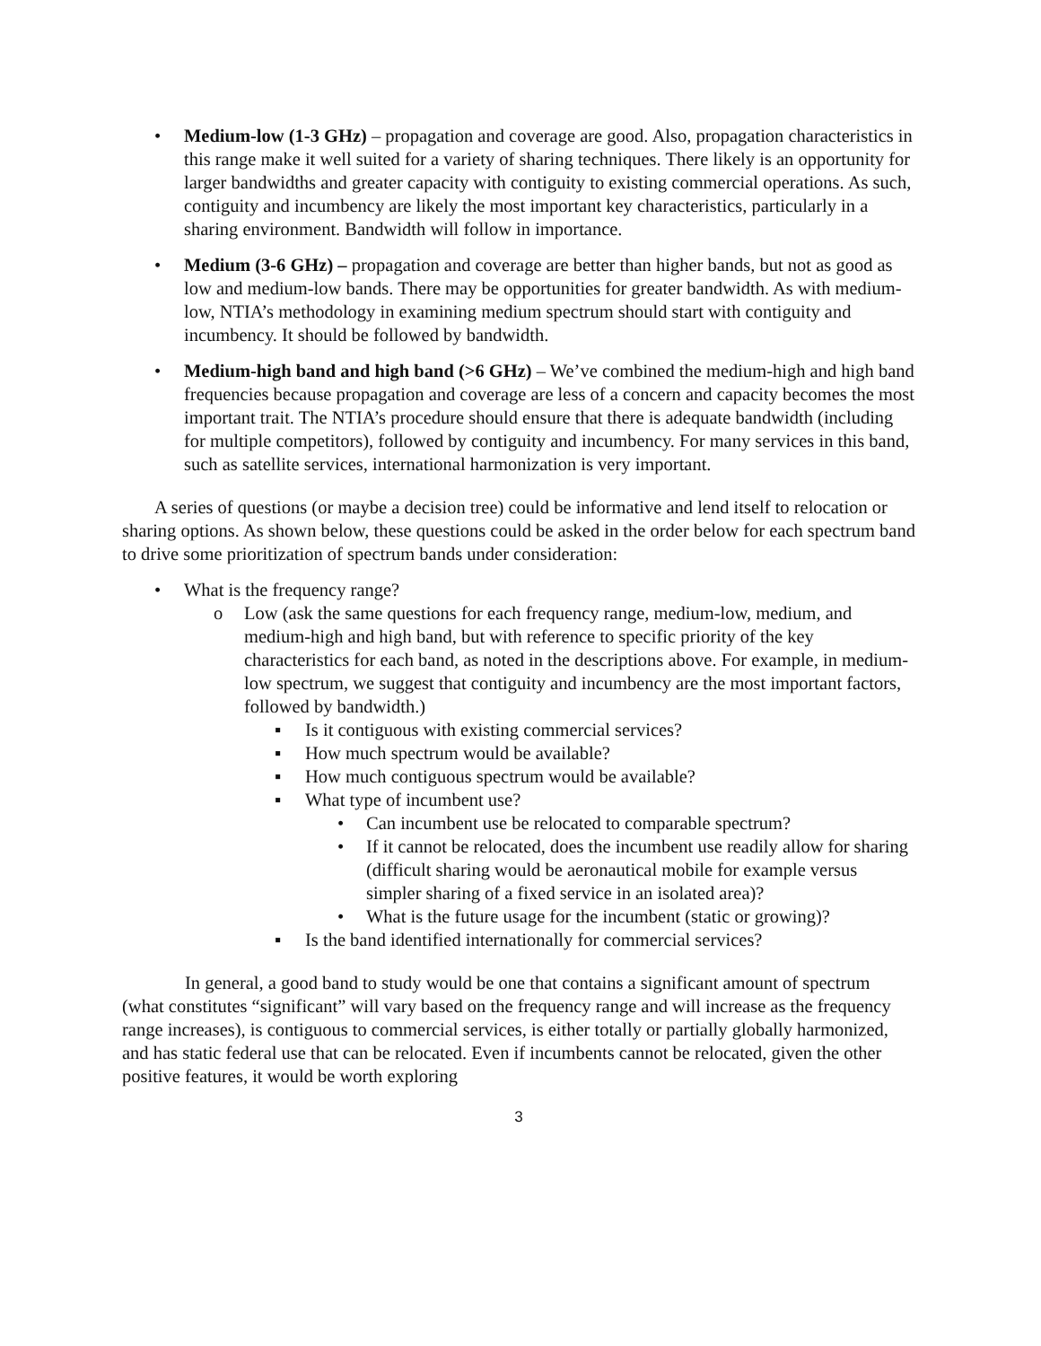• Medium-low (1-3 GHz) – propagation and coverage are good. Also, propagation characteristics in this range make it well suited for a variety of sharing techniques. There likely is an opportunity for larger bandwidths and greater capacity with contiguity to existing commercial operations. As such, contiguity and incumbency are likely the most important key characteristics, particularly in a sharing environment. Bandwidth will follow in importance.
• Medium (3-6 GHz) – propagation and coverage are better than higher bands, but not as good as low and medium-low bands. There may be opportunities for greater bandwidth. As with medium-low, NTIA’s methodology in examining medium spectrum should start with contiguity and incumbency. It should be followed by bandwidth.
• Medium-high band and high band (>6 GHz) – We’ve combined the medium-high and high band frequencies because propagation and coverage are less of a concern and capacity becomes the most important trait. The NTIA’s procedure should ensure that there is adequate bandwidth (including for multiple competitors), followed by contiguity and incumbency. For many services in this band, such as satellite services, international harmonization is very important.
A series of questions (or maybe a decision tree) could be informative and lend itself to relocation or sharing options. As shown below, these questions could be asked in the order below for each spectrum band to drive some prioritization of spectrum bands under consideration:
• What is the frequency range?
o Low (ask the same questions for each frequency range, medium-low, medium, and medium-high and high band, but with reference to specific priority of the key characteristics for each band, as noted in the descriptions above. For example, in medium-low spectrum, we suggest that contiguity and incumbency are the most important factors, followed by bandwidth.)
▪ Is it contiguous with existing commercial services?
▪ How much spectrum would be available?
▪ How much contiguous spectrum would be available?
▪ What type of incumbent use?
• Can incumbent use be relocated to comparable spectrum?
• If it cannot be relocated, does the incumbent use readily allow for sharing (difficult sharing would be aeronautical mobile for example versus simpler sharing of a fixed service in an isolated area)?
• What is the future usage for the incumbent (static or growing)?
▪ Is the band identified internationally for commercial services?
In general, a good band to study would be one that contains a significant amount of spectrum (what constitutes “significant” will vary based on the frequency range and will increase as the frequency range increases), is contiguous to commercial services, is either totally or partially globally harmonized, and has static federal use that can be relocated. Even if incumbents cannot be relocated, given the other positive features, it would be worth exploring
3